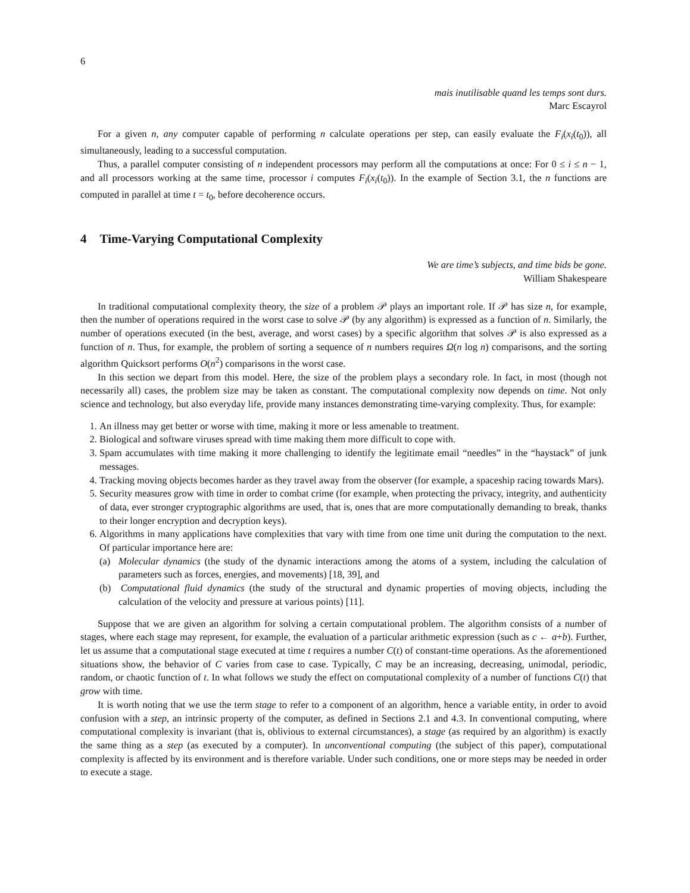6
mais inutilisable quand les temps sont durs.
Marc Escayrol
For a given n, any computer capable of performing n calculate operations per step, can easily evaluate the F<sub>i</sub>(x<sub>i</sub>(t<sub>0</sub>)), all simultaneously, leading to a successful computation.
Thus, a parallel computer consisting of n independent processors may perform all the computations at once: For 0 ≤ i ≤ n − 1, and all processors working at the same time, processor i computes F<sub>i</sub>(x<sub>i</sub>(t<sub>0</sub>)). In the example of Section 3.1, the n functions are computed in parallel at time t = t<sub>0</sub>, before decoherence occurs.
4 Time-Varying Computational Complexity
We are time’s subjects, and time bids be gone.
William Shakespeare
In traditional computational complexity theory, the size of a problem 𝒫 plays an important role. If 𝒫 has size n, for example, then the number of operations required in the worst case to solve 𝒫 (by any algorithm) is expressed as a function of n. Similarly, the number of operations executed (in the best, average, and worst cases) by a specific algorithm that solves 𝒫 is also expressed as a function of n. Thus, for example, the problem of sorting a sequence of n numbers requires Ω(n log n) comparisons, and the sorting algorithm Quicksort performs O(n<sup>2</sup>) comparisons in the worst case.
In this section we depart from this model. Here, the size of the problem plays a secondary role. In fact, in most (though not necessarily all) cases, the problem size may be taken as constant. The computational complexity now depends on time. Not only science and technology, but also everyday life, provide many instances demonstrating time-varying complexity. Thus, for example:
1. An illness may get better or worse with time, making it more or less amenable to treatment.
2. Biological and software viruses spread with time making them more difficult to cope with.
3. Spam accumulates with time making it more challenging to identify the legitimate email “needles” in the “haystack” of junk messages.
4. Tracking moving objects becomes harder as they travel away from the observer (for example, a spaceship racing towards Mars).
5. Security measures grow with time in order to combat crime (for example, when protecting the privacy, integrity, and authenticity of data, ever stronger cryptographic algorithms are used, that is, ones that are more computationally demanding to break, thanks to their longer encryption and decryption keys).
6. Algorithms in many applications have complexities that vary with time from one time unit during the computation to the next. Of particular importance here are:
(a) Molecular dynamics (the study of the dynamic interactions among the atoms of a system, including the calculation of parameters such as forces, energies, and movements) [18, 39], and
(b) Computational fluid dynamics (the study of the structural and dynamic properties of moving objects, including the calculation of the velocity and pressure at various points) [11].
Suppose that we are given an algorithm for solving a certain computational problem. The algorithm consists of a number of stages, where each stage may represent, for example, the evaluation of a particular arithmetic expression (such as c ← a+b). Further, let us assume that a computational stage executed at time t requires a number C(t) of constant-time operations. As the aforementioned situations show, the behavior of C varies from case to case. Typically, C may be an increasing, decreasing, unimodal, periodic, random, or chaotic function of t. In what follows we study the effect on computational complexity of a number of functions C(t) that grow with time.
It is worth noting that we use the term stage to refer to a component of an algorithm, hence a variable entity, in order to avoid confusion with a step, an intrinsic property of the computer, as defined in Sections 2.1 and 4.3. In conventional computing, where computational complexity is invariant (that is, oblivious to external circumstances), a stage (as required by an algorithm) is exactly the same thing as a step (as executed by a computer). In unconventional computing (the subject of this paper), computational complexity is affected by its environment and is therefore variable. Under such conditions, one or more steps may be needed in order to execute a stage.